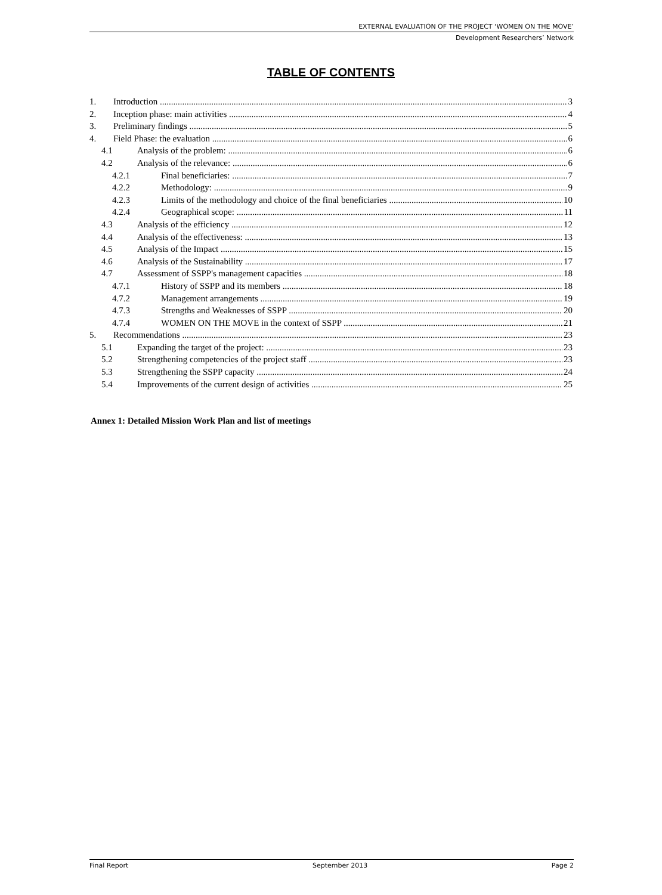EXTERNAL EVALUATION OF THE PROJECT ‘WOMEN ON THE MOVE’
Development Researchers’ Network
TABLE OF CONTENTS
1. Introduction 3
2. Inception phase: main activities 4
3. Preliminary findings 5
4. Field Phase: the evaluation 6
4.1 Analysis of the problem: 6
4.2 Analysis of the relevance: 6
4.2.1 Final beneficiaries: 7
4.2.2 Methodology: 9
4.2.3 Limits of the methodology and choice of the final beneficiaries 10
4.2.4 Geographical scope: 11
4.3 Analysis of the efficiency 12
4.4 Analysis of the effectiveness: 13
4.5 Analysis of the Impact 15
4.6 Analysis of the Sustainability 17
4.7 Assessment of SSPP's management capacities 18
4.7.1 History of SSPP and its members 18
4.7.2 Management arrangements 19
4.7.3 Strengths and Weaknesses of SSPP 20
4.7.4 WOMEN ON THE MOVE in the context of SSPP 21
5. Recommendations 23
5.1 Expanding the target of the project: 23
5.2 Strengthening competencies of the project staff 23
5.3 Strengthening the SSPP capacity 24
5.4 Improvements of the current design of activities 25
Annex 1: Detailed Mission Work Plan and list of meetings
Final Report September 2013 Page 2